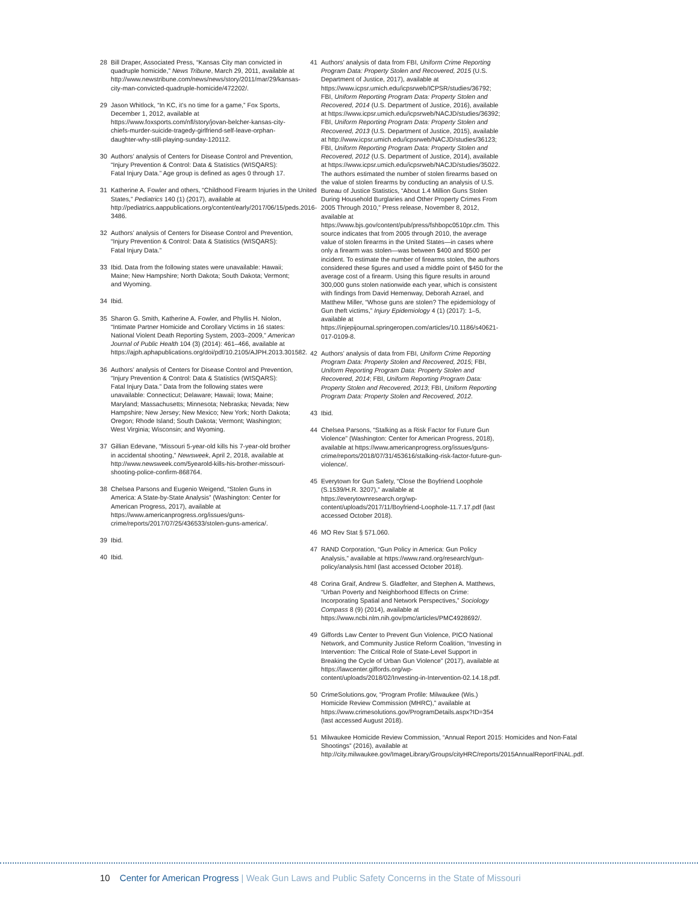28 Bill Draper, Associated Press, “Kansas City man convicted in quadruple homicide,” News Tribune, March 29, 2011, available at http://www.newstribune.com/news/news/story/2011/mar/29/kansas-city-man-convicted-quadruple-homicide/472202/.
29 Jason Whitlock, “In KC, it’s no time for a game,” Fox Sports, December 1, 2012, available at https://www.foxsports.com/nfl/story/jovan-belcher-kansas-city-chiefs-murder-suicide-tragedy-girlfriend-self-leave-orphan-daughter-why-still-playing-sunday-120112.
30 Authors’ analysis of Centers for Disease Control and Prevention, “Injury Prevention & Control: Data & Statistics (WISQARS): Fatal Injury Data.” Age group is defined as ages 0 through 17.
31 Katherine A. Fowler and others, “Childhood Firearm Injuries in the United States,” Pediatrics 140 (1) (2017), available at http://pediatrics.aappublications.org/content/early/2017/06/15/peds.2016-3486.
32 Authors’ analysis of Centers for Disease Control and Prevention, “Injury Prevention & Control: Data & Statistics (WISQARS): Fatal Injury Data.”
33 Ibid. Data from the following states were unavailable: Hawaii; Maine; New Hampshire; North Dakota; South Dakota; Vermont; and Wyoming.
34 Ibid.
35 Sharon G. Smith, Katherine A. Fowler, and Phyllis H. Niolon, “Intimate Partner Homicide and Corollary Victims in 16 states: National Violent Death Reporting System, 2003–2009,” American Journal of Public Health 104 (3) (2014): 461–466, available at https://ajph.aphapublications.org/doi/pdf/10.2105/AJPH.2013.301582.
36 Authors’ analysis of Centers for Disease Control and Prevention, “Injury Prevention & Control: Data & Statistics (WISQARS): Fatal Injury Data.” Data from the following states were unavailable: Connecticut; Delaware; Hawaii; Iowa; Maine; Maryland; Massachusetts; Minnesota; Nebraska; Nevada; New Hampshire; New Jersey; New Mexico; New York; North Dakota; Oregon; Rhode Island; South Dakota; Vermont; Washington; West Virginia; Wisconsin; and Wyoming.
37 Gillian Edevane, “Missouri 5-year-old kills his 7-year-old brother in accidental shooting,” Newsweek, April 2, 2018, available at http://www.newsweek.com/5yearold-kills-his-brother-missouri-shooting-police-confirm-868764.
38 Chelsea Parsons and Eugenio Weigend, “Stolen Guns in America: A State-by-State Analysis” (Washington: Center for American Progress, 2017), available at https://www.americanprogress.org/issues/guns-crime/reports/2017/07/25/436533/stolen-guns-america/.
39 Ibid.
40 Ibid.
41 Authors’ analysis of data from FBI, Uniform Crime Reporting Program Data: Property Stolen and Recovered, 2015 (U.S. Department of Justice, 2017), available at https://www.icpsr.umich.edu/icpsrweb/ICPSR/studies/36792; FBI, Uniform Reporting Program Data: Property Stolen and Recovered, 2014 (U.S. Department of Justice, 2016), available at https://www.icpsr.umich.edu/icpsrweb/NACJD/studies/36392; FBI, Uniform Reporting Program Data: Property Stolen and Recovered, 2013 (U.S. Department of Justice, 2015), available at http://www.icpsr.umich.edu/icpsrweb/NACJD/studies/36123; FBI, Uniform Reporting Program Data: Property Stolen and Recovered, 2012 (U.S. Department of Justice, 2014), available at https://www.icpsr.umich.edu/icpsrweb/NACJD/studies/35022. The authors estimated the number of stolen firearms based on the value of stolen firearms by conducting an analysis of U.S. Bureau of Justice Statistics, “About 1.4 Million Guns Stolen During Household Burglaries and Other Property Crimes From 2005 Through 2010,” Press release, November 8, 2012, available at https://www.bjs.gov/content/pub/press/fshbopc0510pr.cfm. This source indicates that from 2005 through 2010, the average value of stolen firearms in the United States—in cases where only a firearm was stolen—was between $400 and $500 per incident. To estimate the number of firearms stolen, the authors considered these figures and used a middle point of $450 for the average cost of a firearm. Using this figure results in around 300,000 guns stolen nationwide each year, which is consistent with findings from David Hemenway, Deborah Azrael, and Matthew Miller, “Whose guns are stolen? The epidemiology of Gun theft victims,” Injury Epidemiology 4 (1) (2017): 1–5, available at https://injepijournal.springeropen.com/articles/10.1186/s40621-017-0109-8.
42 Authors’ analysis of data from FBI, Uniform Crime Reporting Program Data: Property Stolen and Recovered, 2015; FBI, Uniform Reporting Program Data: Property Stolen and Recovered, 2014; FBI, Uniform Reporting Program Data: Property Stolen and Recovered, 2013; FBI, Uniform Reporting Program Data: Property Stolen and Recovered, 2012.
43 Ibid.
44 Chelsea Parsons, “Stalking as a Risk Factor for Future Gun Violence” (Washington: Center for American Progress, 2018), available at https://www.americanprogress.org/issues/guns-crime/reports/2018/07/31/453616/stalking-risk-factor-future-gun-violence/.
45 Everytown for Gun Safety, “Close the Boyfriend Loophole (S.1539/H.R. 3207),” available at https://everytownresearch.org/wp-content/uploads/2017/11/Boyfriend-Loophole-11.7.17.pdf (last accessed October 2018).
46 MO Rev Stat § 571.060.
47 RAND Corporation, “Gun Policy in America: Gun Policy Analysis,” available at https://www.rand.org/research/gun-policy/analysis.html (last accessed October 2018).
48 Corina Graif, Andrew S. Gladfelter, and Stephen A. Matthews, “Urban Poverty and Neighborhood Effects on Crime: Incorporating Spatial and Network Perspectives,” Sociology Compass 8 (9) (2014), available at https://www.ncbi.nlm.nih.gov/pmc/articles/PMC4928692/.
49 Giffords Law Center to Prevent Gun Violence, PICO National Network, and Community Justice Reform Coalition, “Investing in Intervention: The Critical Role of State-Level Support in Breaking the Cycle of Urban Gun Violence” (2017), available at https://lawcenter.giffords.org/wp-content/uploads/2018/02/Investing-in-Intervention-02.14.18.pdf.
50 CrimeSolutions.gov, “Program Profile: Milwaukee (Wis.) Homicide Review Commission (MHRC),” available at https://www.crimesolutions.gov/ProgramDetails.aspx?ID=354 (last accessed August 2018).
51 Milwaukee Homicide Review Commission, “Annual Report 2015: Homicides and Non-Fatal Shootings” (2016), available at http://city.milwaukee.gov/ImageLibrary/Groups/cityHRC/reports/2015AnnualReportFINAL.pdf.
10 Center for American Progress | Weak Gun Laws and Public Safety Concerns in the State of Missouri